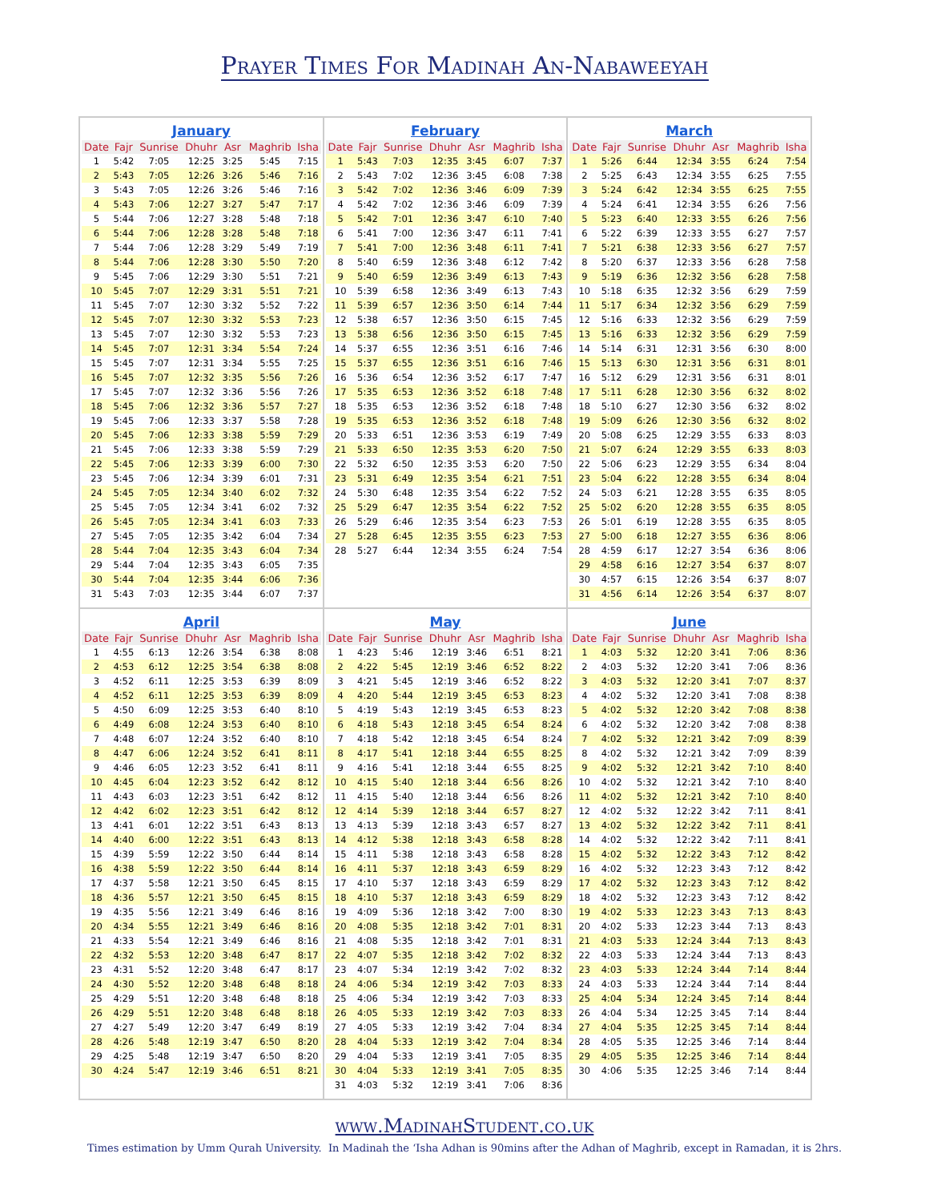Prayer Times For Madinah An-Nabaweeyah
| January / Date / Fajr / Sunrise / Dhuhr / Asr / Maghrib / Isha / / --- / --- / --- / --- / --- / --- / --- / / 1 / 5:42 / 7:05 / 12:25 / 3:25 / 5:45 / 7:15 / / 2 / 5:43 / 7:05 / 12:26 / 3:26 / 5:46 / 7:16 / / 3 / 5:43 / 7:05 / 12:26 / 3:26 / 5:46 / 7:16 / / 4 / 5:43 / 7:06 / 12:27 / 3:27 / 5:47 / 7:17 / / 5 / 5:44 / 7:06 / 12:27 / 3:28 / 5:48 / 7:18 / / 6 / 5:44 / 7:06 / 12:28 / 3:28 / 5:48 / 7:18 / / 7 / 5:44 / 7:06 / 12:28 / 3:29 / 5:49 / 7:19 / / 8 / 5:44 / 7:06 / 12:28 / 3:30 / 5:50 / 7:20 / / 9 / 5:45 / 7:06 / 12:29 / 3:30 / 5:51 / 7:21 / / 10 / 5:45 / 7:07 / 12:29 / 3:31 / 5:51 / 7:21 / / 11 / 5:45 / 7:07 / 12:30 / 3:32 / 5:52 / 7:22 / / 12 / 5:45 / 7:07 / 12:30 / 3:32 / 5:53 / 7:23 / / 13 / 5:45 / 7:07 / 12:30 / 3:32 / 5:53 / 7:23 / / 14 / 5:45 / 7:07 / 12:31 / 3:34 / 5:54 / 7:24 / / 15 / 5:45 / 7:07 / 12:31 / 3:34 / 5:55 / 7:25 / / 16 / 5:45 / 7:07 / 12:32 / 3:35 / 5:56 / 7:26 / / 17 / 5:45 / 7:07 / 12:32 / 3:36 / 5:56 / 7:26 / / 18 / 5:45 / 7:06 / 12:32 / 3:36 / 5:57 / 7:27 / / 19 / 5:45 / 7:06 / 12:33 / 3:37 / 5:58 / 7:28 / / 20 / 5:45 / 7:06 / 12:33 / 3:38 / 5:59 / 7:29 / / 21 / 5:45 / 7:06 / 12:33 / 3:38 / 5:59 / 7:29 / / 22 / 5:45 / 7:06 / 12:33 / 3:39 / 6:00 / 7:30 / / 23 / 5:45 / 7:06 / 12:34 / 3:39 / 6:01 / 7:31 / / 24 / 5:45 / 7:05 / 12:34 / 3:40 / 6:02 / 7:32 / / 25 / 5:45 / 7:05 / 12:34 / 3:41 / 6:02 / 7:32 / / 26 / 5:45 / 7:05 / 12:34 / 3:41 / 6:03 / 7:33 / / 27 / 5:45 / 7:05 / 12:35 / 3:42 / 6:04 / 7:34 / / 28 / 5:44 / 7:04 / 12:35 / 3:43 / 6:04 / 7:34 / / 29 / 5:44 / 7:04 / 12:35 / 3:43 / 6:05 / 7:35 / / 30 / 5:44 / 7:04 / 12:35 / 3:44 / 6:06 / 7:36 / / 31 / 5:43 / 7:03 / 12:35 / 3:44 / 6:07 / 7:37 / | February / Date / Fajr / Sunrise / Dhuhr / Asr / Maghrib / Isha / / --- / --- / --- / --- / --- / --- / --- / / 1 / 5:43 / 7:03 / 12:35 / 3:45 / 6:07 / 7:37 / / 2 / 5:43 / 7:02 / 12:36 / 3:45 / 6:08 / 7:38 / / 3 / 5:42 / 7:02 / 12:36 / 3:46 / 6:09 / 7:39 / / 4 / 5:42 / 7:02 / 12:36 / 3:46 / 6:09 / 7:39 / / 5 / 5:42 / 7:01 / 12:36 / 3:47 / 6:10 / 7:40 / / 6 / 5:41 / 7:00 / 12:36 / 3:47 / 6:11 / 7:41 / / 7 / 5:41 / 7:00 / 12:36 / 3:48 / 6:11 / 7:41 / / 8 / 5:40 / 6:59 / 12:36 / 3:48 / 6:12 / 7:42 / / 9 / 5:40 / 6:59 / 12:36 / 3:49 / 6:13 / 7:43 / / 10 / 5:39 / 6:58 / 12:36 / 3:49 / 6:13 / 7:43 / / 11 / 5:39 / 6:57 / 12:36 / 3:50 / 6:14 / 7:44 / / 12 / 5:38 / 6:57 / 12:36 / 3:50 / 6:15 / 7:45 / / 13 / 5:38 / 6:56 / 12:36 / 3:50 / 6:15 / 7:45 / / 14 / 5:37 / 6:55 / 12:36 / 3:51 / 6:16 / 7:46 / / 15 / 5:37 / 6:55 / 12:36 / 3:51 / 6:16 / 7:46 / / 16 / 5:36 / 6:54 / 12:36 / 3:52 / 6:17 / 7:47 / / 17 / 5:35 / 6:53 / 12:36 / 3:52 / 6:18 / 7:48 / / 18 / 5:35 / 6:53 / 12:36 / 3:52 / 6:18 / 7:48 / / 19 / 5:35 / 6:53 / 12:36 / 3:52 / 6:18 / 7:48 / / 20 / 5:33 / 6:51 / 12:36 / 3:53 / 6:19 / 7:49 / / 21 / 5:33 / 6:50 / 12:35 / 3:53 / 6:20 / 7:50 / / 22 / 5:32 / 6:50 / 12:35 / 3:53 / 6:20 / 7:50 / / 23 / 5:31 / 6:49 / 12:35 / 3:54 / 6:21 / 7:51 / / 24 / 5:30 / 6:48 / 12:35 / 3:54 / 6:22 / 7:52 / / 25 / 5:29 / 6:47 / 12:35 / 3:54 / 6:22 / 7:52 / / 26 / 5:29 / 6:46 / 12:35 / 3:54 / 6:23 / 7:53 / / 27 / 5:28 / 6:45 / 12:35 / 3:55 / 6:23 / 7:53 / / 28 / 5:27 / 6:44 / 12:34 / 3:55 / 6:24 / 7:54 / | March / Date / Fajr / Sunrise / Dhuhr / Asr / Maghrib / Isha / / --- / --- / --- / --- / --- / --- / --- / / 1 / 5:26 / 6:44 / 12:34 / 3:55 / 6:24 / 7:54 / / 2 / 5:25 / 6:43 / 12:34 / 3:55 / 6:25 / 7:55 / / 3 / 5:24 / 6:42 / 12:34 / 3:55 / 6:25 / 7:55 / / 4 / 5:24 / 6:41 / 12:34 / 3:55 / 6:26 / 7:56 / / 5 / 5:23 / 6:40 / 12:33 / 3:55 / 6:26 / 7:56 / / 6 / 5:22 / 6:39 / 12:33 / 3:55 / 6:27 / 7:57 / / 7 / 5:21 / 6:38 / 12:33 / 3:56 / 6:27 / 7:57 / / 8 / 5:20 / 6:37 / 12:33 / 3:56 / 6:28 / 7:58 / / 9 / 5:19 / 6:36 / 12:32 / 3:56 / 6:28 / 7:58 / / 10 / 5:18 / 6:35 / 12:32 / 3:56 / 6:29 / 7:59 / / 11 / 5:17 / 6:34 / 12:32 / 3:56 / 6:29 / 7:59 / / 12 / 5:16 / 6:33 / 12:32 / 3:56 / 6:29 / 7:59 / / 13 / 5:16 / 6:33 / 12:32 / 3:56 / 6:29 / 7:59 / / 14 / 5:14 / 6:31 / 12:31 / 3:56 / 6:30 / 8:00 / / 15 / 5:13 / 6:30 / 12:31 / 3:56 / 6:31 / 8:01 / / 16 / 5:12 / 6:29 / 12:31 / 3:56 / 6:31 / 8:01 / / 17 / 5:11 / 6:28 / 12:30 / 3:56 / 6:32 / 8:02 / / 18 / 5:10 / 6:27 / 12:30 / 3:56 / 6:32 / 8:02 / / 19 / 5:09 / 6:26 / 12:30 / 3:56 / 6:32 / 8:02 / / 20 / 5:08 / 6:25 / 12:29 / 3:55 / 6:33 / 8:03 / / 21 / 5:07 / 6:24 / 12:29 / 3:55 / 6:33 / 8:03 / / 22 / 5:06 / 6:23 / 12:29 / 3:55 / 6:34 / 8:04 / / 23 / 5:04 / 6:22 / 12:28 / 3:55 / 6:34 / 8:04 / / 24 / 5:03 / 6:21 / 12:28 / 3:55 / 6:35 / 8:05 / / 25 / 5:02 / 6:20 / 12:28 / 3:55 / 6:35 / 8:05 / / 26 / 5:01 / 6:19 / 12:28 / 3:55 / 6:35 / 8:05 / / 27 / 5:00 / 6:18 / 12:27 / 3:55 / 6:36 / 8:06 / / 28 / 4:59 / 6:17 / 12:27 / 3:54 / 6:36 / 8:06 / / 29 / 4:58 / 6:16 / 12:27 / 3:54 / 6:37 / 8:07 / / 30 / 4:57 / 6:15 / 12:26 / 3:54 / 6:37 / 8:07 / / 31 / 4:56 / 6:14 / 12:26 / 3:54 / 6:37 / 8:07 / |
| April / Date / Fajr / Sunrise / Dhuhr / Asr / Maghrib / Isha / / --- / --- / --- / --- / --- / --- / --- / / 1 / 4:55 / 6:13 / 12:26 / 3:54 / 6:38 / 8:08 / / 2 / 4:53 / 6:12 / 12:25 / 3:54 / 6:38 / 8:08 / / 3 / 4:52 / 6:11 / 12:25 / 3:53 / 6:39 / 8:09 / / 4 / 4:52 / 6:11 / 12:25 / 3:53 / 6:39 / 8:09 / / 5 / 4:50 / 6:09 / 12:25 / 3:53 / 6:40 / 8:10 / / 6 / 4:49 / 6:08 / 12:24 / 3:53 / 6:40 / 8:10 / / 7 / 4:48 / 6:07 / 12:24 / 3:52 / 6:40 / 8:10 / / 8 / 4:47 / 6:06 / 12:24 / 3:52 / 6:41 / 8:11 / / 9 / 4:46 / 6:05 / 12:23 / 3:52 / 6:41 / 8:11 / / 10 / 4:45 / 6:04 / 12:23 / 3:52 / 6:42 / 8:12 / / 11 / 4:43 / 6:03 / 12:23 / 3:51 / 6:42 / 8:12 / / 12 / 4:42 / 6:02 / 12:23 / 3:51 / 6:42 / 8:12 / / 13 / 4:41 / 6:01 / 12:22 / 3:51 / 6:43 / 8:13 / / 14 / 4:40 / 6:00 / 12:22 / 3:51 / 6:43 / 8:13 / / 15 / 4:39 / 5:59 / 12:22 / 3:50 / 6:44 / 8:14 / / 16 / 4:38 / 5:59 / 12:22 / 3:50 / 6:44 / 8:14 / / 17 / 4:37 / 5:58 / 12:21 / 3:50 / 6:45 / 8:15 / / 18 / 4:36 / 5:57 / 12:21 / 3:50 / 6:45 / 8:15 / / 19 / 4:35 / 5:56 / 12:21 / 3:49 / 6:46 / 8:16 / / 20 / 4:34 / 5:55 / 12:21 / 3:49 / 6:46 / 8:16 / / 21 / 4:33 / 5:54 / 12:21 / 3:49 / 6:46 / 8:16 / / 22 / 4:32 / 5:53 / 12:20 / 3:48 / 6:47 / 8:17 / / 23 / 4:31 / 5:52 / 12:20 / 3:48 / 6:47 / 8:17 / / 24 / 4:30 / 5:52 / 12:20 / 3:48 / 6:48 / 8:18 / / 25 / 4:29 / 5:51 / 12:20 / 3:48 / 6:48 / 8:18 / / 26 / 4:29 / 5:51 / 12:20 / 3:48 / 6:48 / 8:18 / / 27 / 4:27 / 5:49 / 12:20 / 3:47 / 6:49 / 8:19 / / 28 / 4:26 / 5:48 / 12:19 / 3:47 / 6:50 / 8:20 / / 29 / 4:25 / 5:48 / 12:19 / 3:47 / 6:50 / 8:20 / / 30 / 4:24 / 5:47 / 12:19 / 3:46 / 6:51 / 8:21 / | May / Date / Fajr / Sunrise / Dhuhr / Asr / Maghrib / Isha / / --- / --- / --- / --- / --- / --- / --- / / 1 / 4:23 / 5:46 / 12:19 / 3:46 / 6:51 / 8:21 / / 2 / 4:22 / 5:45 / 12:19 / 3:46 / 6:52 / 8:22 / / 3 / 4:21 / 5:45 / 12:19 / 3:46 / 6:52 / 8:22 / / 4 / 4:20 / 5:44 / 12:19 / 3:45 / 6:53 / 8:23 / / 5 / 4:19 / 5:43 / 12:19 / 3:45 / 6:53 / 8:23 / / 6 / 4:18 / 5:43 / 12:18 / 3:45 / 6:54 / 8:24 / / 7 / 4:18 / 5:42 / 12:18 / 3:45 / 6:54 / 8:24 / / 8 / 4:17 / 5:41 / 12:18 / 3:44 / 6:55 / 8:25 / / 9 / 4:16 / 5:41 / 12:18 / 3:44 / 6:55 / 8:25 / / 10 / 4:15 / 5:40 / 12:18 / 3:44 / 6:56 / 8:26 / / 11 / 4:15 / 5:40 / 12:18 / 3:44 / 6:56 / 8:26 / / 12 / 4:14 / 5:39 / 12:18 / 3:44 / 6:57 / 8:27 / / 13 / 4:13 / 5:39 / 12:18 / 3:43 / 6:57 / 8:27 / / 14 / 4:12 / 5:38 / 12:18 / 3:43 / 6:58 / 8:28 / / 15 / 4:11 / 5:38 / 12:18 / 3:43 / 6:58 / 8:28 / / 16 / 4:11 / 5:37 / 12:18 / 3:43 / 6:59 / 8:29 / / 17 / 4:10 / 5:37 / 12:18 / 3:43 / 6:59 / 8:29 / / 18 / 4:10 / 5:37 / 12:18 / 3:43 / 6:59 / 8:29 / / 19 / 4:09 / 5:36 / 12:18 / 3:42 / 7:00 / 8:30 / / 20 / 4:08 / 5:35 / 12:18 / 3:42 / 7:01 / 8:31 / / 21 / 4:08 / 5:35 / 12:18 / 3:42 / 7:01 / 8:31 / / 22 / 4:07 / 5:35 / 12:18 / 3:42 / 7:02 / 8:32 / / 23 / 4:07 / 5:34 / 12:19 / 3:42 / 7:02 / 8:32 / / 24 / 4:06 / 5:34 / 12:19 / 3:42 / 7:03 / 8:33 / / 25 / 4:06 / 5:34 / 12:19 / 3:42 / 7:03 / 8:33 / / 26 / 4:05 / 5:33 / 12:19 / 3:42 / 7:03 / 8:33 / / 27 / 4:05 / 5:33 / 12:19 / 3:42 / 7:04 / 8:34 / / 28 / 4:04 / 5:33 / 12:19 / 3:42 / 7:04 / 8:34 / / 29 / 4:04 / 5:33 / 12:19 / 3:41 / 7:05 / 8:35 / / 30 / 4:04 / 5:33 / 12:19 / 3:41 / 7:05 / 8:35 / / 31 / 4:03 / 5:32 / 12:19 / 3:41 / 7:06 / 8:36 / | June / Date / Fajr / Sunrise / Dhuhr / Asr / Maghrib / Isha / / --- / --- / --- / --- / --- / --- / --- / / 1 / 4:03 / 5:32 / 12:20 / 3:41 / 7:06 / 8:36 / / 2 / 4:03 / 5:32 / 12:20 / 3:41 / 7:06 / 8:36 / / 3 / 4:03 / 5:32 / 12:20 / 3:41 / 7:07 / 8:37 / / 4 / 4:02 / 5:32 / 12:20 / 3:41 / 7:08 / 8:38 / / 5 / 4:02 / 5:32 / 12:20 / 3:42 / 7:08 / 8:38 / / 6 / 4:02 / 5:32 / 12:20 / 3:42 / 7:08 / 8:38 / / 7 / 4:02 / 5:32 / 12:21 / 3:42 / 7:09 / 8:39 / / 8 / 4:02 / 5:32 / 12:21 / 3:42 / 7:09 / 8:39 / / 9 / 4:02 / 5:32 / 12:21 / 3:42 / 7:10 / 8:40 / / 10 / 4:02 / 5:32 / 12:21 / 3:42 / 7:10 / 8:40 / / 11 / 4:02 / 5:32 / 12:21 / 3:42 / 7:10 / 8:40 / / 12 / 4:02 / 5:32 / 12:22 / 3:42 / 7:11 / 8:41 / / 13 / 4:02 / 5:32 / 12:22 / 3:42 / 7:11 / 8:41 / / 14 / 4:02 / 5:32 / 12:22 / 3:42 / 7:11 / 8:41 / / 15 / 4:02 / 5:32 / 12:22 / 3:43 / 7:12 / 8:42 / / 16 / 4:02 / 5:32 / 12:23 / 3:43 / 7:12 / 8:42 / / 17 / 4:02 / 5:32 / 12:23 / 3:43 / 7:12 / 8:42 / / 18 / 4:02 / 5:32 / 12:23 / 3:43 / 7:12 / 8:42 / / 19 / 4:02 / 5:33 / 12:23 / 3:43 / 7:13 / 8:43 / / 20 / 4:02 / 5:33 / 12:23 / 3:44 / 7:13 / 8:43 / / 21 / 4:03 / 5:33 / 12:24 / 3:44 / 7:13 / 8:43 / / 22 / 4:03 / 5:33 / 12:24 / 3:44 / 7:13 / 8:43 / / 23 / 4:03 / 5:33 / 12:24 / 3:44 / 7:14 / 8:44 / / 24 / 4:03 / 5:33 / 12:24 / 3:44 / 7:14 / 8:44 / / 25 / 4:04 / 5:34 / 12:24 / 3:45 / 7:14 / 8:44 / / 26 / 4:04 / 5:34 / 12:25 / 3:45 / 7:14 / 8:44 / / 27 / 4:04 / 5:35 / 12:25 / 3:45 / 7:14 / 8:44 / / 28 / 4:05 / 5:35 / 12:25 / 3:46 / 7:14 / 8:44 / / 29 / 4:05 / 5:35 / 12:25 / 3:46 / 7:14 / 8:44 / / 30 / 4:06 / 5:35 / 12:25 / 3:46 / 7:14 / 8:44 / |
www.MadinahStudent.co.uk
Times estimation by Umm Qurah University. In Madinah the ‘Isha Adhan is 90mins after the Adhan of Maghrib, except in Ramadan, it is 2hrs.